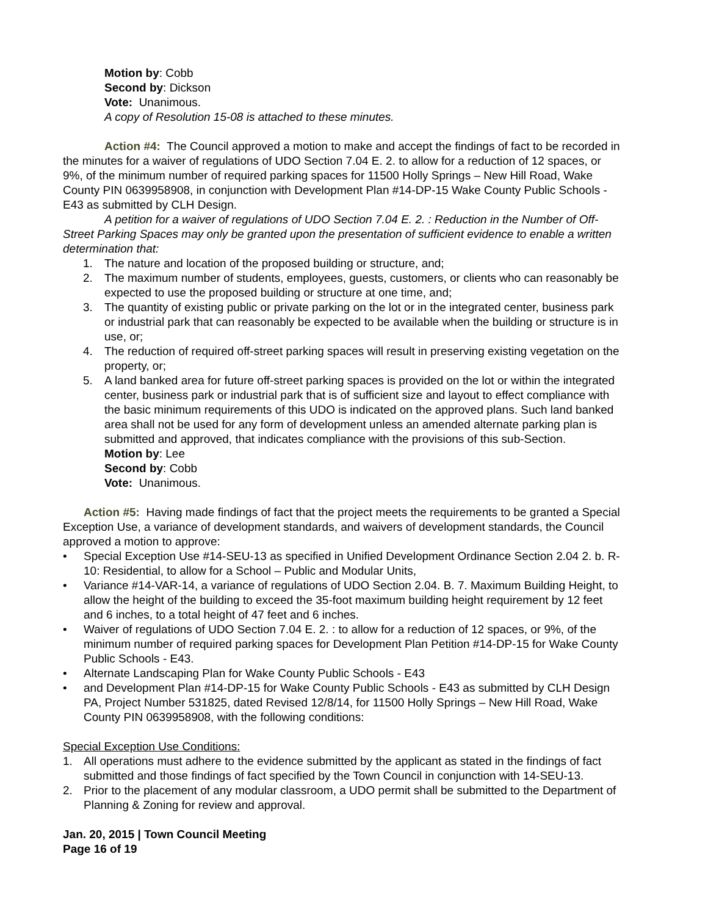Motion by: Cobb
Second by: Dickson
Vote: Unanimous.
A copy of Resolution 15-08 is attached to these minutes.
Action #4: The Council approved a motion to make and accept the findings of fact to be recorded in the minutes for a waiver of regulations of UDO Section 7.04 E. 2. to allow for a reduction of 12 spaces, or 9%, of the minimum number of required parking spaces for 11500 Holly Springs – New Hill Road, Wake County PIN 0639958908, in conjunction with Development Plan #14-DP-15 Wake County Public Schools - E43 as submitted by CLH Design.
A petition for a waiver of regulations of UDO Section 7.04 E. 2. : Reduction in the Number of Off-Street Parking Spaces may only be granted upon the presentation of sufficient evidence to enable a written determination that:
1. The nature and location of the proposed building or structure, and;
2. The maximum number of students, employees, guests, customers, or clients who can reasonably be expected to use the proposed building or structure at one time, and;
3. The quantity of existing public or private parking on the lot or in the integrated center, business park or industrial park that can reasonably be expected to be available when the building or structure is in use, or;
4. The reduction of required off-street parking spaces will result in preserving existing vegetation on the property, or;
5. A land banked area for future off-street parking spaces is provided on the lot or within the integrated center, business park or industrial park that is of sufficient size and layout to effect compliance with the basic minimum requirements of this UDO is indicated on the approved plans. Such land banked area shall not be used for any form of development unless an amended alternate parking plan is submitted and approved, that indicates compliance with the provisions of this sub-Section.
Motion by: Lee
Second by: Cobb
Vote: Unanimous.
Action #5: Having made findings of fact that the project meets the requirements to be granted a Special Exception Use, a variance of development standards, and waivers of development standards, the Council approved a motion to approve:
• Special Exception Use #14-SEU-13 as specified in Unified Development Ordinance Section 2.04 2. b. R-10: Residential, to allow for a School – Public and Modular Units,
• Variance #14-VAR-14, a variance of regulations of UDO Section 2.04. B. 7. Maximum Building Height, to allow the height of the building to exceed the 35-foot maximum building height requirement by 12 feet and 6 inches, to a total height of 47 feet and 6 inches.
• Waiver of regulations of UDO Section 7.04 E. 2. : to allow for a reduction of 12 spaces, or 9%, of the minimum number of required parking spaces for Development Plan Petition #14-DP-15 for Wake County Public Schools - E43.
• Alternate Landscaping Plan for Wake County Public Schools - E43
• and Development Plan #14-DP-15 for Wake County Public Schools - E43 as submitted by CLH Design PA, Project Number 531825, dated Revised 12/8/14, for 11500 Holly Springs – New Hill Road, Wake County PIN 0639958908, with the following conditions:
Special Exception Use Conditions:
1. All operations must adhere to the evidence submitted by the applicant as stated in the findings of fact submitted and those findings of fact specified by the Town Council in conjunction with 14-SEU-13.
2. Prior to the placement of any modular classroom, a UDO permit shall be submitted to the Department of Planning & Zoning for review and approval.
Jan. 20, 2015 | Town Council Meeting
Page 16 of 19